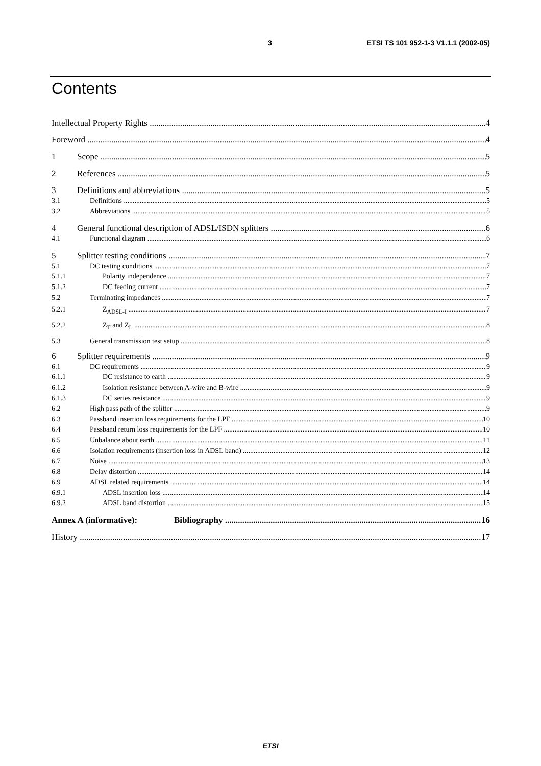3 ETSI TS 101 952-1-3 V1.1.1 (2002-05)
Contents
Intellectual Property Rights 4
Foreword 4
1 Scope 5
2 References 5
3 Definitions and abbreviations 5
3.1 Definitions 5
3.2 Abbreviations 5
4 General functional description of ADSL/ISDN splitters 6
4.1 Functional diagram 6
5 Splitter testing conditions 7
5.1 DC testing conditions 7
5.1.1 Polarity independence 7
5.1.2 DC feeding current 7
5.2 Terminating impedances 7
5.2.1 Z<sub>ADSL-I</sub> 7
5.2.2 Z<sub>T</sub> and Z<sub>L</sub> 8
5.3 General transmission test setup 8
6 Splitter requirements 9
6.1 DC requirements 9
6.1.1 DC resistance to earth 9
6.1.2 Isolation resistance between A-wire and B-wire 9
6.1.3 DC series resistance 9
6.2 High pass path of the splitter 9
6.3 Passband insertion loss requirements for the LPF 10
6.4 Passband return loss requirements for the LPF 10
6.5 Unbalance about earth 11
6.6 Isolation requirements (insertion loss in ADSL band) 12
6.7 Noise 13
6.8 Delay distortion 14
6.9 ADSL related requirements 14
6.9.1 ADSL insertion loss 14
6.9.2 ADSL band distortion 15
Annex A (informative): Bibliography 16
History 17
ETSI